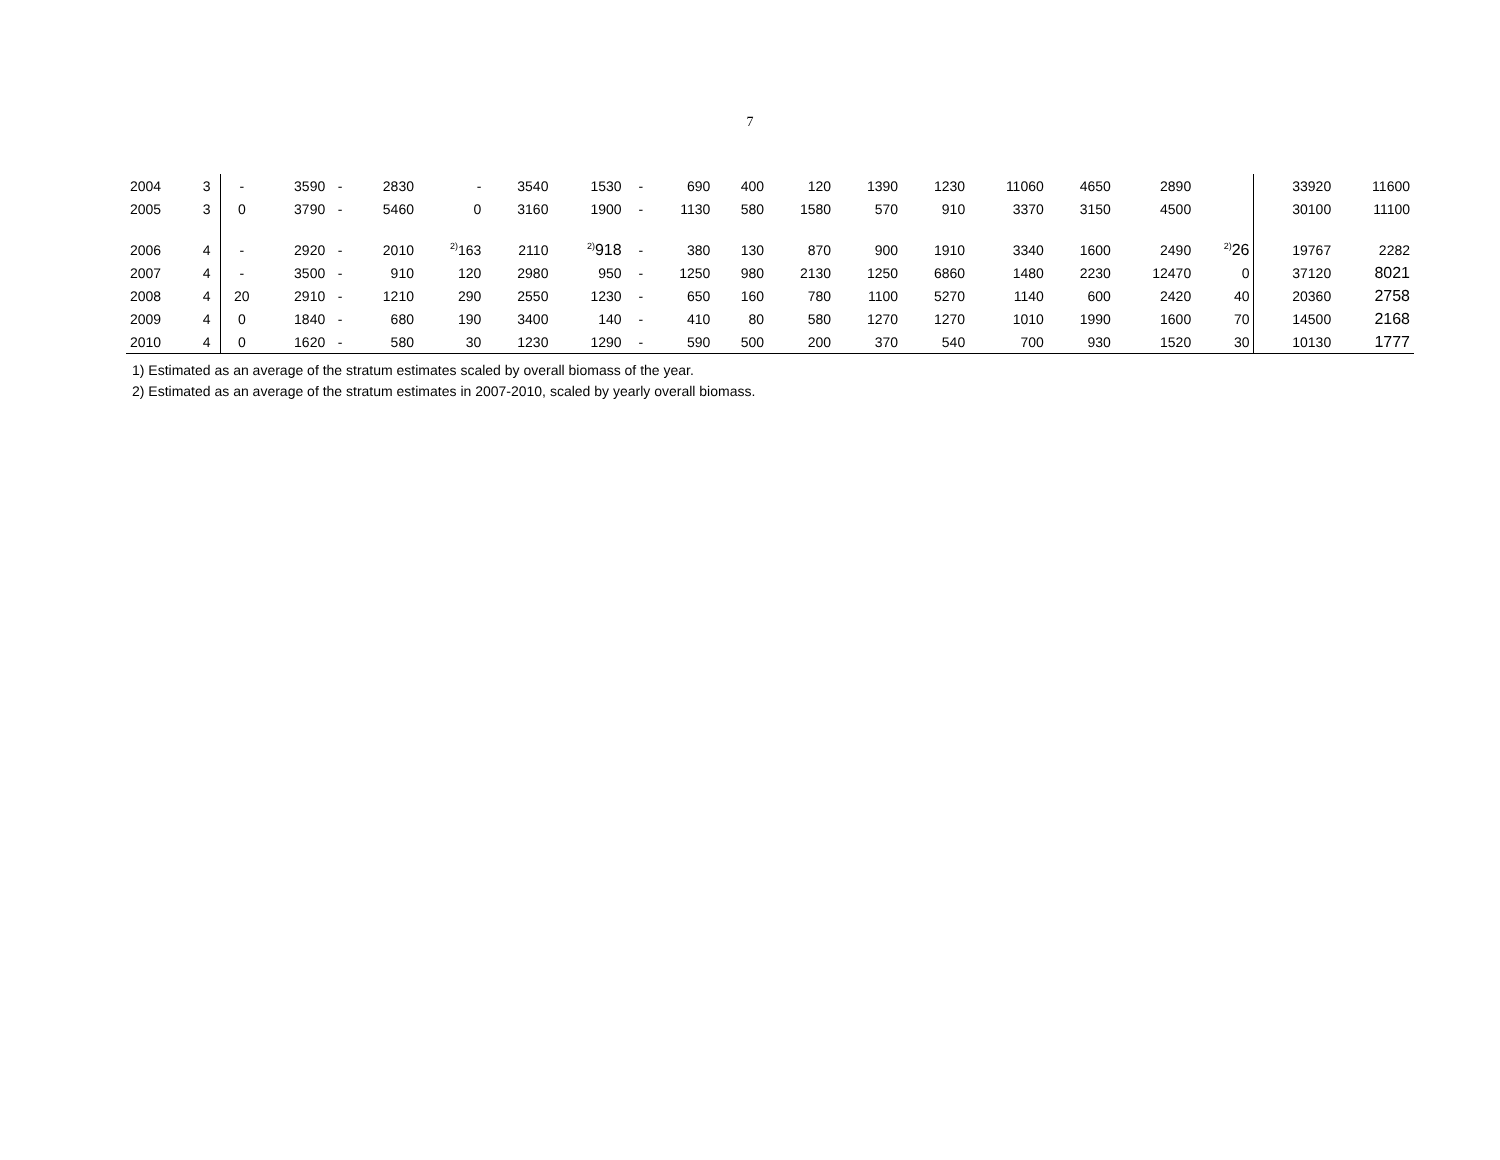7
| 2004 | 3 | - | 3590 | - | 2830 | - | 3540 | 1530 | - | 690 | 400 | 120 | 1390 | 1230 | 11060 | 4650 | 2890 | | 33920 | 11600 |
| 2005 | 3 | 0 | 3790 | - | 5460 | 0 | 3160 | 1900 | - | 1130 | 580 | 1580 | 570 | 910 | 3370 | 3150 | 4500 | | 30100 | 11100 |
| 2006 | 4 | - | 2920 | - | 2010 | <sup>2)</sup> 163 | 2110 | <sup>2)</sup> 918 | - | 380 | 130 | 870 | 900 | 1910 | 3340 | 1600 | 2490 | <sup>2)</sup> 26 | 19767 | 2282 |
| 2007 | 4 | - | 3500 | - | 910 | 120 | 2980 | 950 | - | 1250 | 980 | 2130 | 1250 | 6860 | 1480 | 2230 | 12470 | 0 | 37120 | 8021 |
| 2008 | 4 | 20 | 2910 | - | 1210 | 290 | 2550 | 1230 | - | 650 | 160 | 780 | 1100 | 5270 | 1140 | 600 | 2420 | 40 | 20360 | 2758 |
| 2009 | 4 | 0 | 1840 | - | 680 | 190 | 3400 | 140 | - | 410 | 80 | 580 | 1270 | 1270 | 1010 | 1990 | 1600 | 70 | 14500 | 2168 |
| 2010 | 4 | 0 | 1620 | - | 580 | 30 | 1230 | 1290 | - | 590 | 500 | 200 | 370 | 540 | 700 | 930 | 1520 | 30 | 10130 | 1777 |
1) Estimated as an average of the stratum estimates scaled by overall biomass of the year.
2) Estimated as an average of the stratum estimates in 2007-2010, scaled by yearly overall biomass.